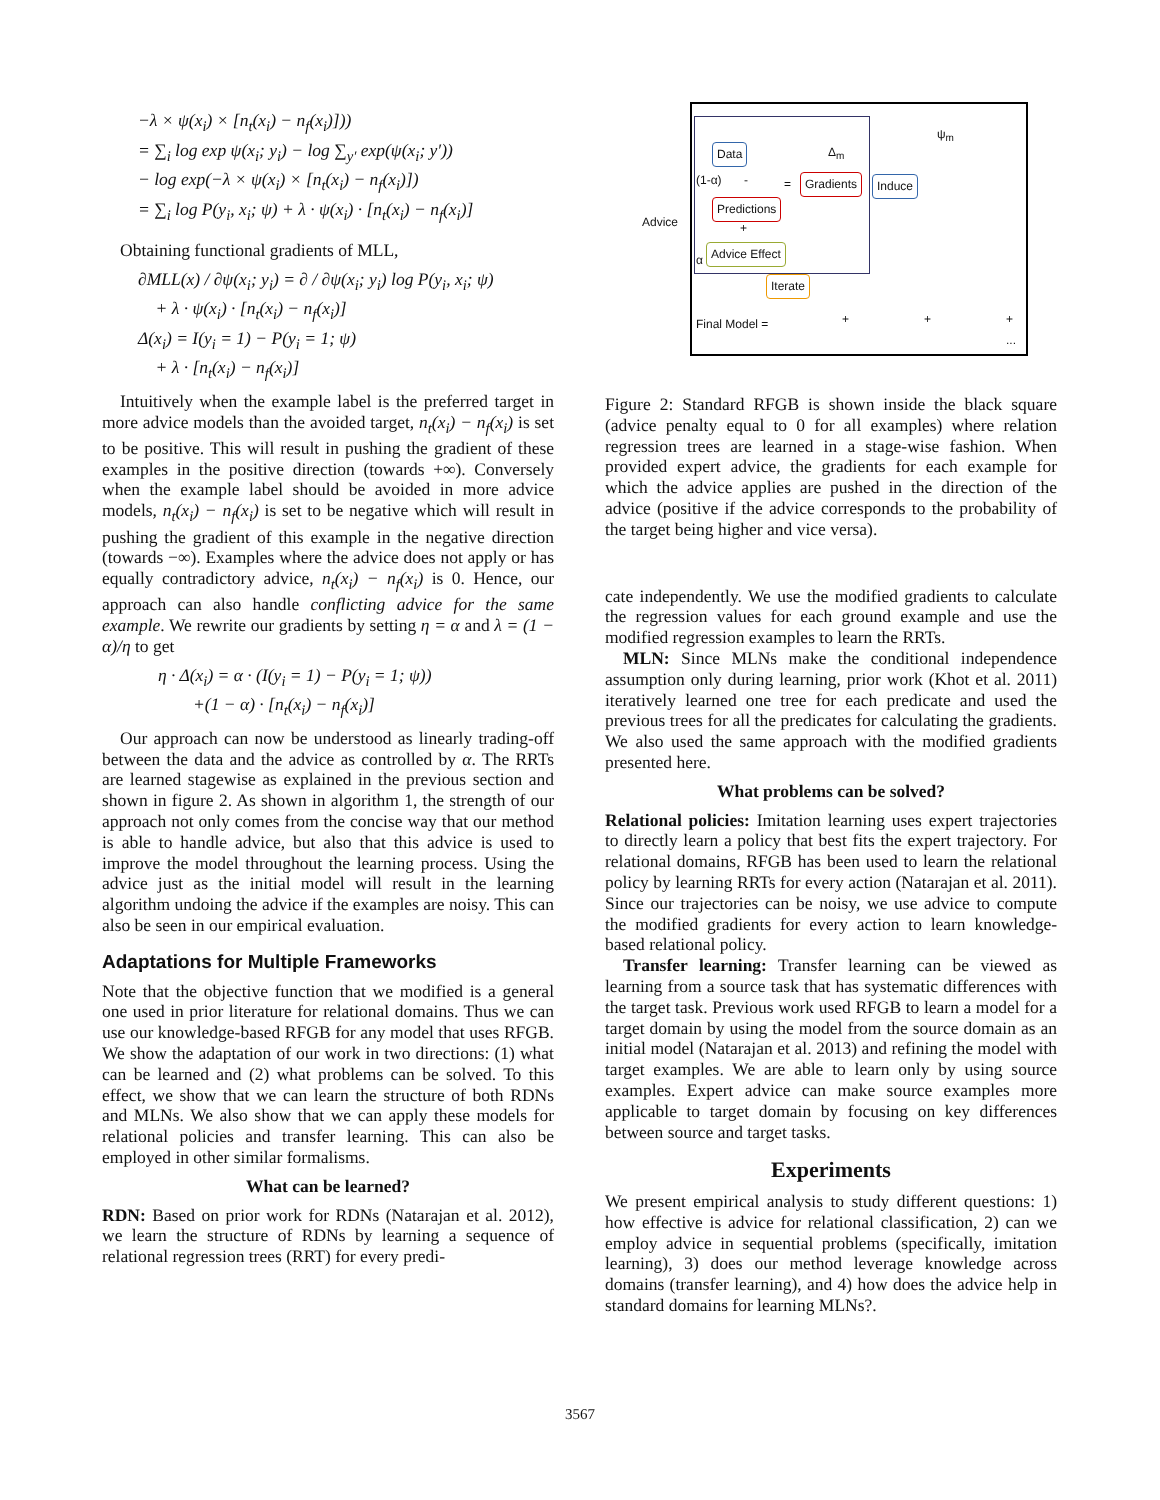−λ × ψ(x<sub>i</sub>) × [n<sub>t</sub>(x<sub>i</sub>) − n<sub>f</sub>(x<sub>i</sub>)]))
= ∑<sub>i</sub> log exp ψ(x<sub>i</sub>; y<sub>i</sub>) − log ∑<sub>y′</sub> exp(ψ(x<sub>i</sub>; y′))
− log exp(−λ × ψ(x<sub>i</sub>) × [n<sub>t</sub>(x<sub>i</sub>) − n<sub>f</sub>(x<sub>i</sub>)])
= ∑<sub>i</sub> log P(y<sub>i</sub>, x<sub>i</sub>; ψ) + λ · ψ(x<sub>i</sub>) · [n<sub>t</sub>(x<sub>i</sub>) − n<sub>f</sub>(x<sub>i</sub>)]
Obtaining functional gradients of MLL,
∂MLL(x) / ∂ψ(x<sub>i</sub>; y<sub>i</sub>) = ∂ / ∂ψ(x<sub>i</sub>; y<sub>i</sub>) log P(y<sub>i</sub>, x<sub>i</sub>; ψ)
+ λ · ψ(x<sub>i</sub>) · [n<sub>t</sub>(x<sub>i</sub>) − n<sub>f</sub>(x<sub>i</sub>)]
Δ(x<sub>i</sub>) = I(y<sub>i</sub> = 1) − P(y<sub>i</sub> = 1; ψ)
+ λ · [n<sub>t</sub>(x<sub>i</sub>) − n<sub>f</sub>(x<sub>i</sub>)]
Intuitively when the example label is the preferred target in more advice models than the avoided target, n<sub>t</sub>(x<sub>i</sub>) − n<sub>f</sub>(x<sub>i</sub>) is set to be positive. This will result in pushing the gradient of these examples in the positive direction (towards +∞). Conversely when the example label should be avoided in more advice models, n<sub>t</sub>(x<sub>i</sub>) − n<sub>f</sub>(x<sub>i</sub>) is set to be negative which will result in pushing the gradient of this example in the negative direction (towards −∞). Examples where the advice does not apply or has equally contradictory advice, n<sub>t</sub>(x<sub>i</sub>) − n<sub>f</sub>(x<sub>i</sub>) is 0. Hence, our approach can also handle conflicting advice for the same example. We rewrite our gradients by setting η = α and λ = (1 − α)/η to get
η · Δ(x<sub>i</sub>) = α · (I(y<sub>i</sub> = 1) − P(y<sub>i</sub> = 1; ψ))
+(1 − α) · [n<sub>t</sub>(x<sub>i</sub>) − n<sub>f</sub>(x<sub>i</sub>)]
Our approach can now be understood as linearly trading-off between the data and the advice as controlled by α. The RRTs are learned stagewise as explained in the previous section and shown in figure 2. As shown in algorithm 1, the strength of our approach not only comes from the concise way that our method is able to handle advice, but also that this advice is used to improve the model throughout the learning process. Using the advice just as the initial model will result in the learning algorithm undoing the advice if the examples are noisy. This can also be seen in our empirical evaluation.
Adaptations for Multiple Frameworks
Note that the objective function that we modified is a general one used in prior literature for relational domains. Thus we can use our knowledge-based RFGB for any model that uses RFGB. We show the adaptation of our work in two directions: (1) what can be learned and (2) what problems can be solved. To this effect, we show that we can learn the structure of both RDNs and MLNs. We also show that we can apply these models for relational policies and transfer learning. This can also be employed in other similar formalisms.
What can be learned?
RDN: Based on prior work for RDNs (Natarajan et al. 2012), we learn the structure of RDNs by learning a sequence of relational regression trees (RRT) for every predi-
Data
- (1-α) =
Δ<sub>m</sub>
Gradients Induce
ψ<sub>m</sub>
Predictions
+ Advice
α
Advice Effect
Iterate
Final Model = + + + ...
Figure 2: Standard RFGB is shown inside the black square (advice penalty equal to 0 for all examples) where relation regression trees are learned in a stage-wise fashion. When provided expert advice, the gradients for each example for which the advice applies are pushed in the direction of the advice (positive if the advice corresponds to the probability of the target being higher and vice versa).
cate independently. We use the modified gradients to calculate the regression values for each ground example and use the modified regression examples to learn the RRTs.
MLN: Since MLNs make the conditional independence assumption only during learning, prior work (Khot et al. 2011) iteratively learned one tree for each predicate and used the previous trees for all the predicates for calculating the gradients. We also used the same approach with the modified gradients presented here.
What problems can be solved?
Relational policies: Imitation learning uses expert trajectories to directly learn a policy that best fits the expert trajectory. For relational domains, RFGB has been used to learn the relational policy by learning RRTs for every action (Natarajan et al. 2011). Since our trajectories can be noisy, we use advice to compute the modified gradients for every action to learn knowledge-based relational policy.
Transfer learning: Transfer learning can be viewed as learning from a source task that has systematic differences with the target task. Previous work used RFGB to learn a model for a target domain by using the model from the source domain as an initial model (Natarajan et al. 2013) and refining the model with target examples. We are able to learn only by using source examples. Expert advice can make source examples more applicable to target domain by focusing on key differences between source and target tasks.
Experiments
We present empirical analysis to study different questions: 1) how effective is advice for relational classification, 2) can we employ advice in sequential problems (specifically, imitation learning), 3) does our method leverage knowledge across domains (transfer learning), and 4) how does the advice help in standard domains for learning MLNs?.
3567